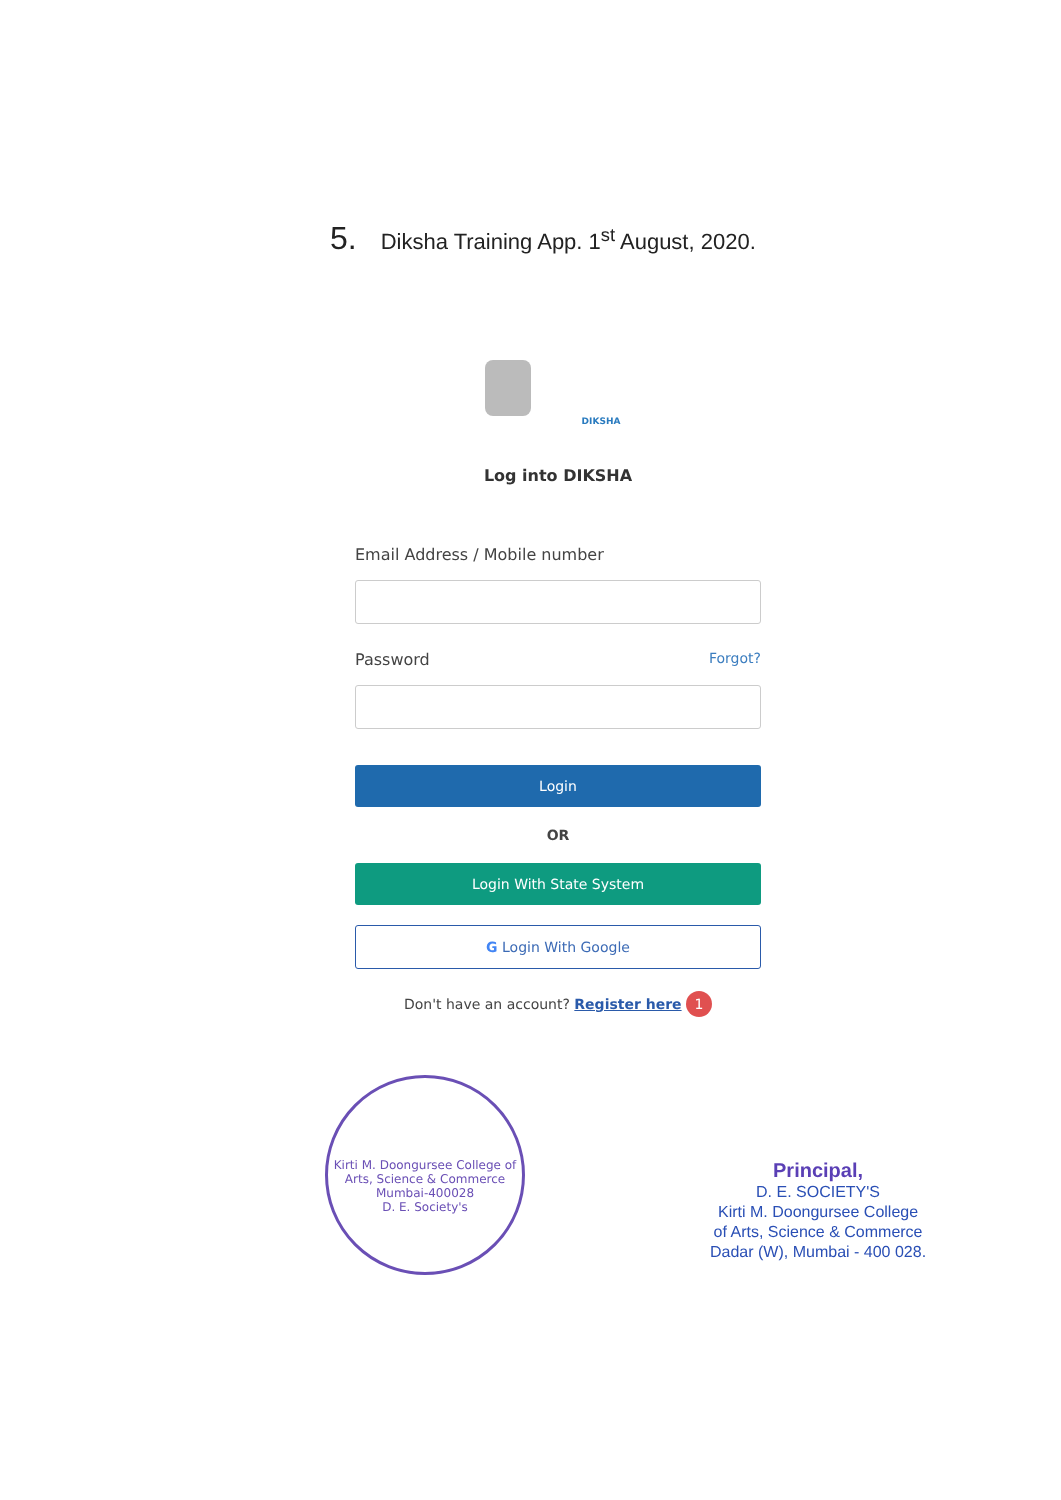5. Diksha Training App. 1<sup>st</sup> August, 2020.
DIKSHA
Log into DIKSHA
Email Address / Mobile number
Password Forgot?
Login
OR
Login With State System
G Login With Google
Don't have an account? Register here 1
Kirti M. Doongursee College of Arts, Science & Commerce
Mumbai-400028
D. E. Society's
Principal,
D. E. SOCIETY'S
Kirti M. Doongursee College
of Arts, Science & Commerce
Dadar (W), Mumbai - 400 028.